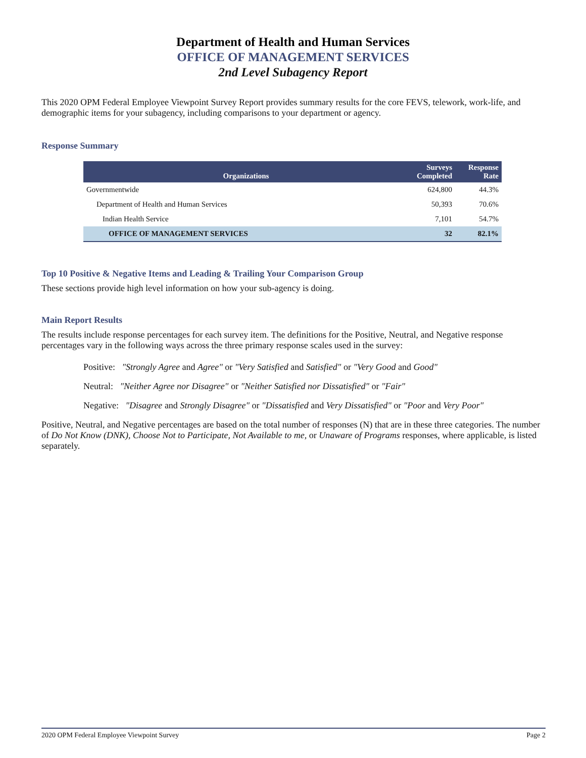Department of Health and Human Services
OFFICE OF MANAGEMENT SERVICES
2nd Level Subagency Report
This 2020 OPM Federal Employee Viewpoint Survey Report provides summary results for the core FEVS, telework, work-life, and demographic items for your subagency, including comparisons to your department or agency.
Response Summary
| Organizations | Surveys Completed | Response Rate |
| --- | --- | --- |
| Governmentwide | 624,800 | 44.3% |
| Department of Health and Human Services | 50,393 | 70.6% |
| Indian Health Service | 7,101 | 54.7% |
| OFFICE OF MANAGEMENT SERVICES | 32 | 82.1% |
Top 10 Positive & Negative Items and Leading & Trailing Your Comparison Group
These sections provide high level information on how your sub-agency is doing.
Main Report Results
The results include response percentages for each survey item. The definitions for the Positive, Neutral, and Negative response percentages vary in the following ways across the three primary response scales used in the survey:
Positive: "Strongly Agree and Agree" or "Very Satisfied and Satisfied" or "Very Good and Good"
Neutral: "Neither Agree nor Disagree" or "Neither Satisfied nor Dissatisfied" or "Fair"
Negative: "Disagree and Strongly Disagree" or "Dissatisfied and Very Dissatisfied" or "Poor and Very Poor"
Positive, Neutral, and Negative percentages are based on the total number of responses (N) that are in these three categories. The number of Do Not Know (DNK), Choose Not to Participate, Not Available to me, or Unaware of Programs responses, where applicable, is listed separately.
2020 OPM Federal Employee Viewpoint Survey Page 2